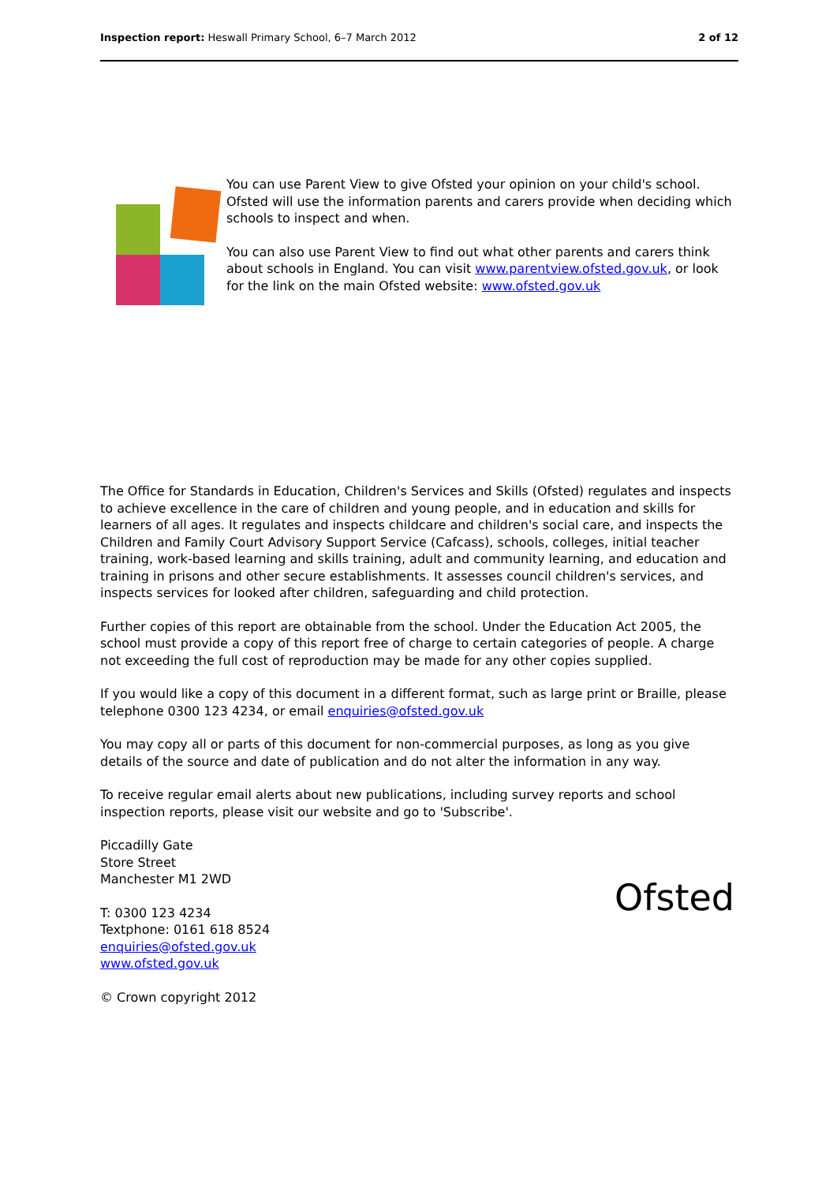Inspection report: Heswall Primary School, 6–7 March 2012 2 of 12
You can use Parent View to give Ofsted your opinion on your child's school. Ofsted will use the information parents and carers provide when deciding which schools to inspect and when.
You can also use Parent View to find out what other parents and carers think about schools in England. You can visit www.parentview.ofsted.gov.uk, or look for the link on the main Ofsted website: www.ofsted.gov.uk
The Office for Standards in Education, Children's Services and Skills (Ofsted) regulates and inspects to achieve excellence in the care of children and young people, and in education and skills for learners of all ages. It regulates and inspects childcare and children's social care, and inspects the Children and Family Court Advisory Support Service (Cafcass), schools, colleges, initial teacher training, work-based learning and skills training, adult and community learning, and education and training in prisons and other secure establishments. It assesses council children's services, and inspects services for looked after children, safeguarding and child protection.
Further copies of this report are obtainable from the school. Under the Education Act 2005, the school must provide a copy of this report free of charge to certain categories of people. A charge not exceeding the full cost of reproduction may be made for any other copies supplied.
If you would like a copy of this document in a different format, such as large print or Braille, please telephone 0300 123 4234, or email enquiries@ofsted.gov.uk
You may copy all or parts of this document for non-commercial purposes, as long as you give details of the source and date of publication and do not alter the information in any way.
To receive regular email alerts about new publications, including survey reports and school inspection reports, please visit our website and go to 'Subscribe'.
Piccadilly Gate
Store Street
Manchester M1 2WD
T: 0300 123 4234
Textphone: 0161 618 8524
enquiries@ofsted.gov.uk
www.ofsted.gov.uk
Ofsted
© Crown copyright 2012